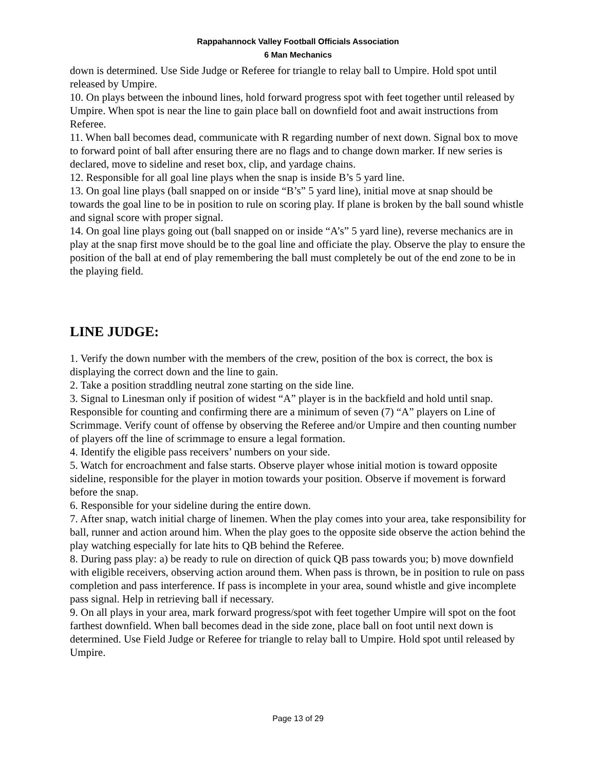Rappahannock Valley Football Officials Association
6 Man Mechanics
down is determined. Use Side Judge or Referee for triangle to relay ball to Umpire. Hold spot until released by Umpire.
10. On plays between the inbound lines, hold forward progress spot with feet together until released by Umpire. When spot is near the line to gain place ball on downfield foot and await instructions from Referee.
11. When ball becomes dead, communicate with R regarding number of next down. Signal box to move to forward point of ball after ensuring there are no flags and to change down marker. If new series is declared, move to sideline and reset box, clip, and yardage chains.
12. Responsible for all goal line plays when the snap is inside B’s 5 yard line.
13. On goal line plays (ball snapped on or inside “B’s” 5 yard line), initial move at snap should be towards the goal line to be in position to rule on scoring play. If plane is broken by the ball sound whistle and signal score with proper signal.
14. On goal line plays going out (ball snapped on or inside “A’s” 5 yard line), reverse mechanics are in play at the snap first move should be to the goal line and officiate the play. Observe the play to ensure the position of the ball at end of play remembering the ball must completely be out of the end zone to be in the playing field.
LINE JUDGE:
1. Verify the down number with the members of the crew, position of the box is correct, the box is displaying the correct down and the line to gain.
2. Take a position straddling neutral zone starting on the side line.
3. Signal to Linesman only if position of widest “A” player is in the backfield and hold until snap. Responsible for counting and confirming there are a minimum of seven (7) “A” players on Line of Scrimmage. Verify count of offense by observing the Referee and/or Umpire and then counting number of players off the line of scrimmage to ensure a legal formation.
4. Identify the eligible pass receivers’ numbers on your side.
5. Watch for encroachment and false starts. Observe player whose initial motion is toward opposite sideline, responsible for the player in motion towards your position. Observe if movement is forward before the snap.
6. Responsible for your sideline during the entire down.
7. After snap, watch initial charge of linemen. When the play comes into your area, take responsibility for ball, runner and action around him. When the play goes to the opposite side observe the action behind the play watching especially for late hits to QB behind the Referee.
8. During pass play: a) be ready to rule on direction of quick QB pass towards you; b) move downfield with eligible receivers, observing action around them. When pass is thrown, be in position to rule on pass completion and pass interference. If pass is incomplete in your area, sound whistle and give incomplete pass signal. Help in retrieving ball if necessary.
9. On all plays in your area, mark forward progress/spot with feet together Umpire will spot on the foot farthest downfield. When ball becomes dead in the side zone, place ball on foot until next down is determined. Use Field Judge or Referee for triangle to relay ball to Umpire. Hold spot until released by Umpire.
Page 13 of 29